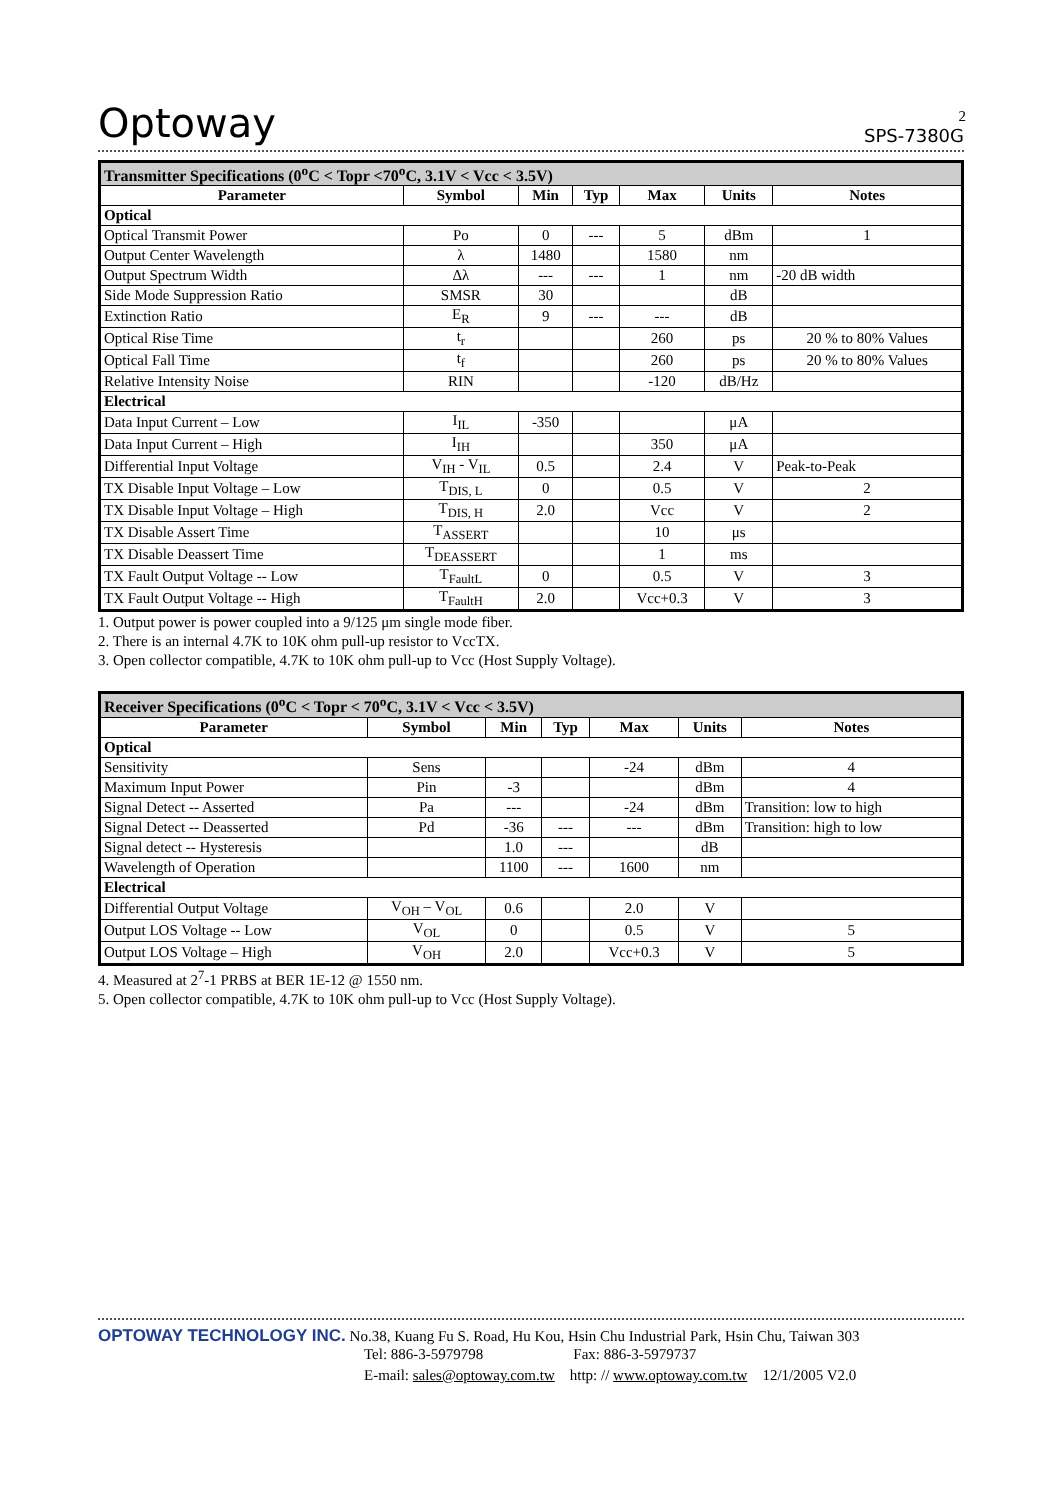2
Optoway SPS-7380G
| Transmitter Specifications (0<sup>o</sup>C < Topr <70<sup>o</sup>C, 3.1V < Vcc < 3.5V) | | | | | | |
| --- | --- | --- | --- | --- | --- | --- |
| Parameter | Symbol | Min | Typ | Max | Units | Notes |
| Optical | | | | | | |
| Optical Transmit Power | Po | 0 | --- | 5 | dBm | 1 |
| Output Center Wavelength | λ | 1480 | | 1580 | nm | |
| Output Spectrum Width | Δλ | --- | --- | 1 | nm | -20 dB width |
| Side Mode Suppression Ratio | SMSR | 30 | | | dB | |
| Extinction Ratio | E<sub>R</sub> | 9 | --- | --- | dB | |
| Optical Rise Time | t<sub>r</sub> | | | 260 | ps | 20 % to 80% Values |
| Optical Fall Time | t<sub>f</sub> | | | 260 | ps | 20 % to 80% Values |
| Relative Intensity Noise | RIN | | | -120 | dB/Hz | |
| Electrical | | | | | | |
| Data Input Current – Low | I<sub>IL</sub> | -350 | | | μA | |
| Data Input Current – High | I<sub>IH</sub> | | | 350 | μA | |
| Differential Input Voltage | V<sub>IH</sub> - V<sub>IL</sub> | 0.5 | | 2.4 | V | Peak-to-Peak |
| TX Disable Input Voltage – Low | T<sub>DIS, L</sub> | 0 | | 0.5 | V | 2 |
| TX Disable Input Voltage – High | T<sub>DIS, H</sub> | 2.0 | | Vcc | V | 2 |
| TX Disable Assert Time | T<sub>ASSERT</sub> | | | 10 | μs | |
| TX Disable Deassert Time | T<sub>DEASSERT</sub> | | | 1 | ms | |
| TX Fault Output Voltage -- Low | T<sub>FaultL</sub> | 0 | | 0.5 | V | 3 |
| TX Fault Output Voltage -- High | T<sub>FaultH</sub> | 2.0 | | Vcc+0.3 | V | 3 |
1. Output power is power coupled into a 9/125 μm single mode fiber.
2. There is an internal 4.7K to 10K ohm pull-up resistor to VccTX.
3. Open collector compatible, 4.7K to 10K ohm pull-up to Vcc (Host Supply Voltage).
| Receiver Specifications (0<sup>o</sup>C < Topr < 70<sup>o</sup>C, 3.1V < Vcc < 3.5V) | | | | | | |
| --- | --- | --- | --- | --- | --- | --- |
| Parameter | Symbol | Min | Typ | Max | Units | Notes |
| Optical | | | | | | |
| Sensitivity | Sens | | | -24 | dBm | 4 |
| Maximum Input Power | Pin | -3 | | | dBm | 4 |
| Signal Detect -- Asserted | Pa | --- | | -24 | dBm | Transition: low to high |
| Signal Detect -- Deasserted | Pd | -36 | --- | --- | dBm | Transition: high to low |
| Signal detect -- Hysteresis | | 1.0 | --- | | dB | |
| Wavelength of Operation | | 1100 | --- | 1600 | nm | |
| Electrical | | | | | | |
| Differential Output Voltage | V<sub>OH</sub> – V<sub>OL</sub> | 0.6 | | 2.0 | V | |
| Output LOS Voltage -- Low | V<sub>OL</sub> | 0 | | 0.5 | V | 5 |
| Output LOS Voltage – High | V<sub>OH</sub> | 2.0 | | Vcc+0.3 | V | 5 |
4. Measured at 2<sup>7</sup>-1 PRBS at BER 1E-12 @ 1550 nm.
5. Open collector compatible, 4.7K to 10K ohm pull-up to Vcc (Host Supply Voltage).
OPTOWAY TECHNOLOGY INC. No.38, Kuang Fu S. Road, Hu Kou, Hsin Chu Industrial Park, Hsin Chu, Taiwan 303
Tel: 886-3-5979798 Fax: 886-3-5979737
E-mail: sales@optoway.com.tw http: // www.optoway.com.tw 12/1/2005 V2.0